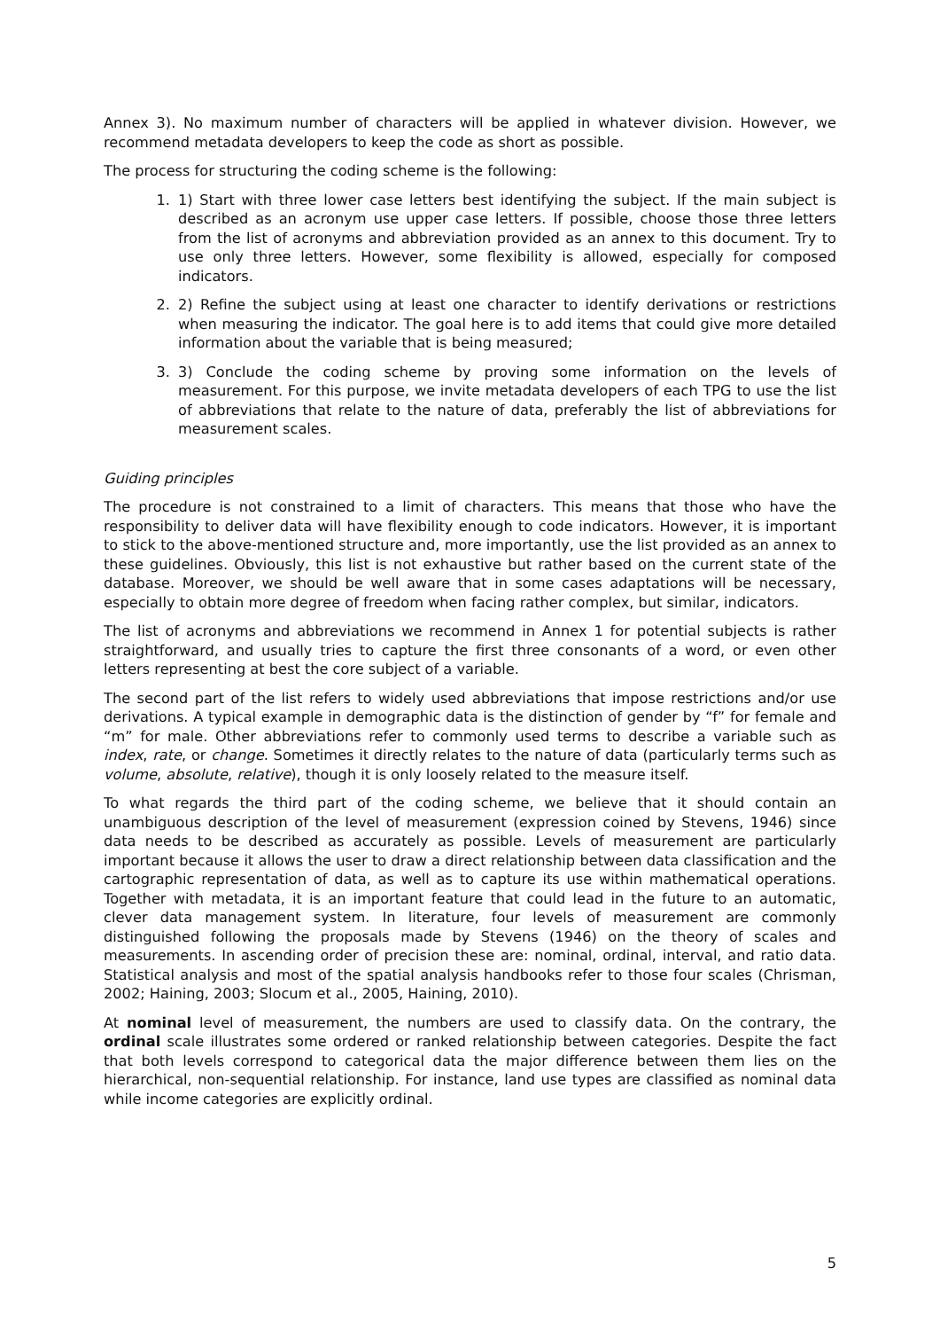Annex 3). No maximum number of characters will be applied in whatever division. However, we recommend metadata developers to keep the code as short as possible.
The process for structuring the coding scheme is the following:
1. 1) Start with three lower case letters best identifying the subject. If the main subject is described as an acronym use upper case letters. If possible, choose those three letters from the list of acronyms and abbreviation provided as an annex to this document. Try to use only three letters. However, some flexibility is allowed, especially for composed indicators.
2. 2) Refine the subject using at least one character to identify derivations or restrictions when measuring the indicator. The goal here is to add items that could give more detailed information about the variable that is being measured;
3. 3) Conclude the coding scheme by proving some information on the levels of measurement. For this purpose, we invite metadata developers of each TPG to use the list of abbreviations that relate to the nature of data, preferably the list of abbreviations for measurement scales.
Guiding principles
The procedure is not constrained to a limit of characters. This means that those who have the responsibility to deliver data will have flexibility enough to code indicators. However, it is important to stick to the above-mentioned structure and, more importantly, use the list provided as an annex to these guidelines. Obviously, this list is not exhaustive but rather based on the current state of the database. Moreover, we should be well aware that in some cases adaptations will be necessary, especially to obtain more degree of freedom when facing rather complex, but similar, indicators.
The list of acronyms and abbreviations we recommend in Annex 1 for potential subjects is rather straightforward, and usually tries to capture the first three consonants of a word, or even other letters representing at best the core subject of a variable.
The second part of the list refers to widely used abbreviations that impose restrictions and/or use derivations. A typical example in demographic data is the distinction of gender by “f” for female and “m” for male. Other abbreviations refer to commonly used terms to describe a variable such as index, rate, or change. Sometimes it directly relates to the nature of data (particularly terms such as volume, absolute, relative), though it is only loosely related to the measure itself.
To what regards the third part of the coding scheme, we believe that it should contain an unambiguous description of the level of measurement (expression coined by Stevens, 1946) since data needs to be described as accurately as possible. Levels of measurement are particularly important because it allows the user to draw a direct relationship between data classification and the cartographic representation of data, as well as to capture its use within mathematical operations. Together with metadata, it is an important feature that could lead in the future to an automatic, clever data management system. In literature, four levels of measurement are commonly distinguished following the proposals made by Stevens (1946) on the theory of scales and measurements. In ascending order of precision these are: nominal, ordinal, interval, and ratio data. Statistical analysis and most of the spatial analysis handbooks refer to those four scales (Chrisman, 2002; Haining, 2003; Slocum et al., 2005, Haining, 2010).
At nominal level of measurement, the numbers are used to classify data. On the contrary, the ordinal scale illustrates some ordered or ranked relationship between categories. Despite the fact that both levels correspond to categorical data the major difference between them lies on the hierarchical, non-sequential relationship. For instance, land use types are classified as nominal data while income categories are explicitly ordinal.
5